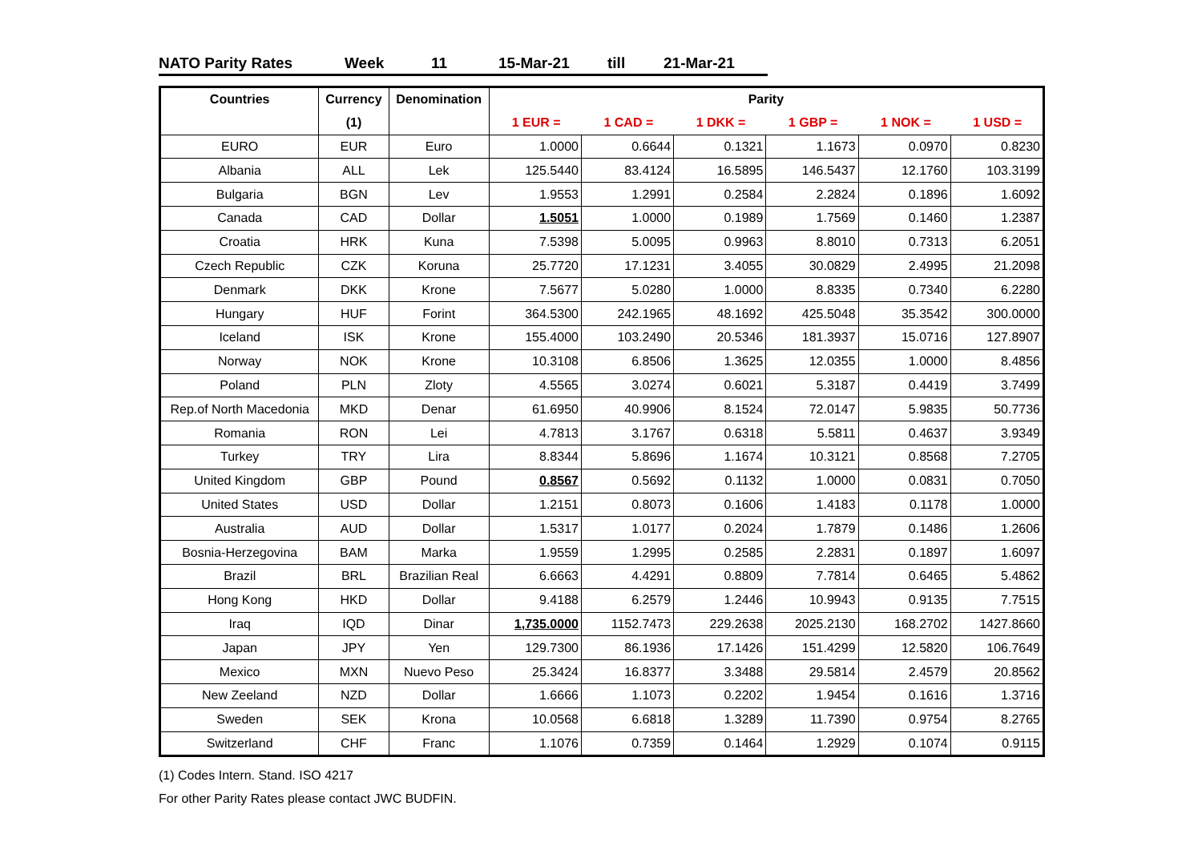NATO Parity Rates Week 11 15-Mar-21 till 21-Mar-21
| Countries | Currency | Denomination | Parity | | | | | |
| --- | --- | --- | --- | --- | --- | --- | --- | --- |
| | (1) | | 1 EUR = | 1 CAD = | 1 DKK = | 1 GBP = | 1 NOK = | 1 USD = |
| EURO | EUR | Euro | 1.0000 | 0.6644 | 0.1321 | 1.1673 | 0.0970 | 0.8230 |
| Albania | ALL | Lek | 125.5440 | 83.4124 | 16.5895 | 146.5437 | 12.1760 | 103.3199 |
| Bulgaria | BGN | Lev | 1.9553 | 1.2991 | 0.2584 | 2.2824 | 0.1896 | 1.6092 |
| Canada | CAD | Dollar | 1.5051 | 1.0000 | 0.1989 | 1.7569 | 0.1460 | 1.2387 |
| Croatia | HRK | Kuna | 7.5398 | 5.0095 | 0.9963 | 8.8010 | 0.7313 | 6.2051 |
| Czech Republic | CZK | Koruna | 25.7720 | 17.1231 | 3.4055 | 30.0829 | 2.4995 | 21.2098 |
| Denmark | DKK | Krone | 7.5677 | 5.0280 | 1.0000 | 8.8335 | 0.7340 | 6.2280 |
| Hungary | HUF | Forint | 364.5300 | 242.1965 | 48.1692 | 425.5048 | 35.3542 | 300.0000 |
| Iceland | ISK | Krone | 155.4000 | 103.2490 | 20.5346 | 181.3937 | 15.0716 | 127.8907 |
| Norway | NOK | Krone | 10.3108 | 6.8506 | 1.3625 | 12.0355 | 1.0000 | 8.4856 |
| Poland | PLN | Zloty | 4.5565 | 3.0274 | 0.6021 | 5.3187 | 0.4419 | 3.7499 |
| Rep.of North Macedonia | MKD | Denar | 61.6950 | 40.9906 | 8.1524 | 72.0147 | 5.9835 | 50.7736 |
| Romania | RON | Lei | 4.7813 | 3.1767 | 0.6318 | 5.5811 | 0.4637 | 3.9349 |
| Turkey | TRY | Lira | 8.8344 | 5.8696 | 1.1674 | 10.3121 | 0.8568 | 7.2705 |
| United Kingdom | GBP | Pound | 0.8567 | 0.5692 | 0.1132 | 1.0000 | 0.0831 | 0.7050 |
| United States | USD | Dollar | 1.2151 | 0.8073 | 0.1606 | 1.4183 | 0.1178 | 1.0000 |
| Australia | AUD | Dollar | 1.5317 | 1.0177 | 0.2024 | 1.7879 | 0.1486 | 1.2606 |
| Bosnia-Herzegovina | BAM | Marka | 1.9559 | 1.2995 | 0.2585 | 2.2831 | 0.1897 | 1.6097 |
| Brazil | BRL | Brazilian Real | 6.6663 | 4.4291 | 0.8809 | 7.7814 | 0.6465 | 5.4862 |
| Hong Kong | HKD | Dollar | 9.4188 | 6.2579 | 1.2446 | 10.9943 | 0.9135 | 7.7515 |
| Iraq | IQD | Dinar | 1,735.0000 | 1152.7473 | 229.2638 | 2025.2130 | 168.2702 | 1427.8660 |
| Japan | JPY | Yen | 129.7300 | 86.1936 | 17.1426 | 151.4299 | 12.5820 | 106.7649 |
| Mexico | MXN | Nuevo Peso | 25.3424 | 16.8377 | 3.3488 | 29.5814 | 2.4579 | 20.8562 |
| New Zeeland | NZD | Dollar | 1.6666 | 1.1073 | 0.2202 | 1.9454 | 0.1616 | 1.3716 |
| Sweden | SEK | Krona | 10.0568 | 6.6818 | 1.3289 | 11.7390 | 0.9754 | 8.2765 |
| Switzerland | CHF | Franc | 1.1076 | 0.7359 | 0.1464 | 1.2929 | 0.1074 | 0.9115 |
(1) Codes Intern. Stand. ISO 4217
For other Parity Rates please contact JWC BUDFIN.